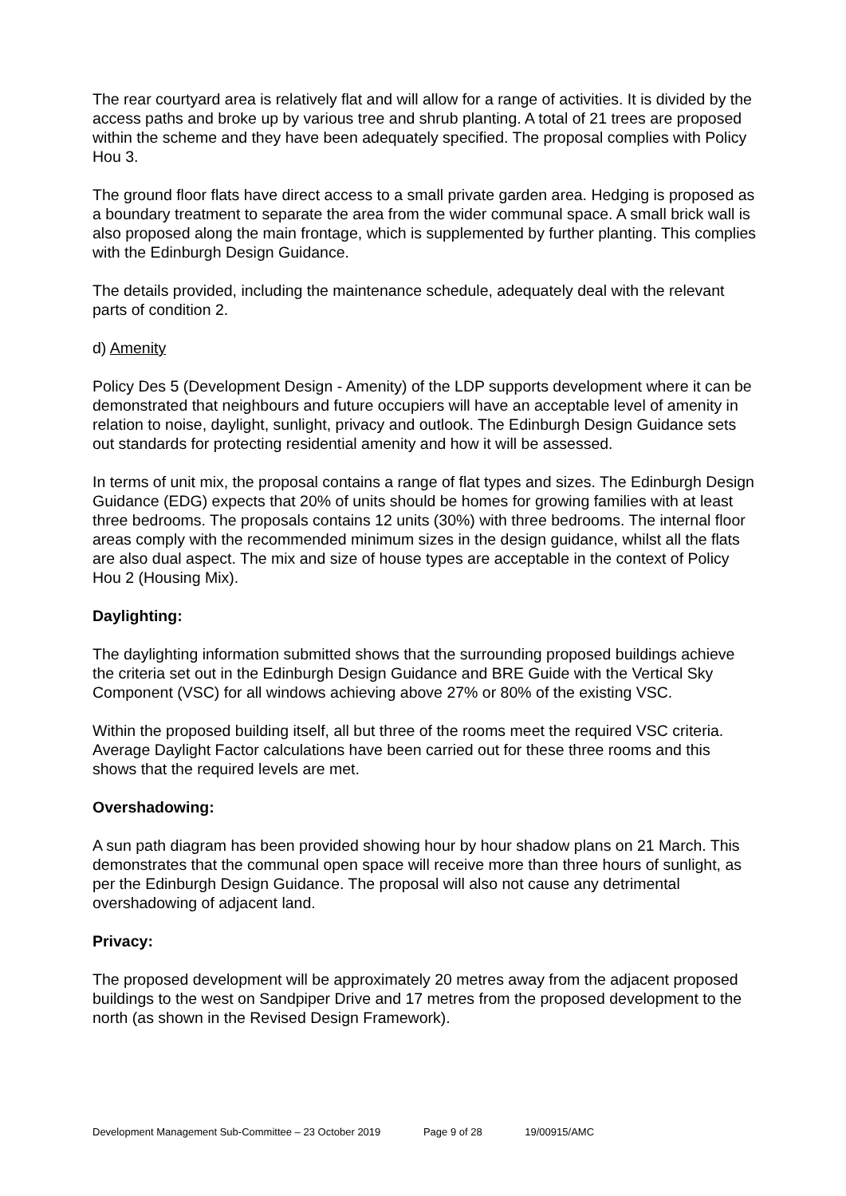The rear courtyard area is relatively flat and will allow for a range of activities. It is divided by the access paths and broke up by various tree and shrub planting. A total of 21 trees are proposed within the scheme and they have been adequately specified. The proposal complies with Policy Hou 3.
The ground floor flats have direct access to a small private garden area. Hedging is proposed as a boundary treatment to separate the area from the wider communal space. A small brick wall is also proposed along the main frontage, which is supplemented by further planting. This complies with the Edinburgh Design Guidance.
The details provided, including the maintenance schedule, adequately deal with the relevant parts of condition 2.
d) Amenity
Policy Des 5 (Development Design - Amenity) of the LDP supports development where it can be demonstrated that neighbours and future occupiers will have an acceptable level of amenity in relation to noise, daylight, sunlight, privacy and outlook. The Edinburgh Design Guidance sets out standards for protecting residential amenity and how it will be assessed.
In terms of unit mix, the proposal contains a range of flat types and sizes. The Edinburgh Design Guidance (EDG) expects that 20% of units should be homes for growing families with at least three bedrooms. The proposals contains 12 units (30%) with three bedrooms. The internal floor areas comply with the recommended minimum sizes in the design guidance, whilst all the flats are also dual aspect. The mix and size of house types are acceptable in the context of Policy Hou 2 (Housing Mix).
Daylighting:
The daylighting information submitted shows that the surrounding proposed buildings achieve the criteria set out in the Edinburgh Design Guidance and BRE Guide with the Vertical Sky Component (VSC) for all windows achieving above 27% or 80% of the existing VSC.
Within the proposed building itself, all but three of the rooms meet the required VSC criteria. Average Daylight Factor calculations have been carried out for these three rooms and this shows that the required levels are met.
Overshadowing:
A sun path diagram has been provided showing hour by hour shadow plans on 21 March. This demonstrates that the communal open space will receive more than three hours of sunlight, as per the Edinburgh Design Guidance. The proposal will also not cause any detrimental overshadowing of adjacent land.
Privacy:
The proposed development will be approximately 20 metres away from the adjacent proposed buildings to the west on Sandpiper Drive and 17 metres from the proposed development to the north (as shown in the Revised Design Framework).
Development Management Sub-Committee – 23 October 2019 Page 9 of 28 19/00915/AMC